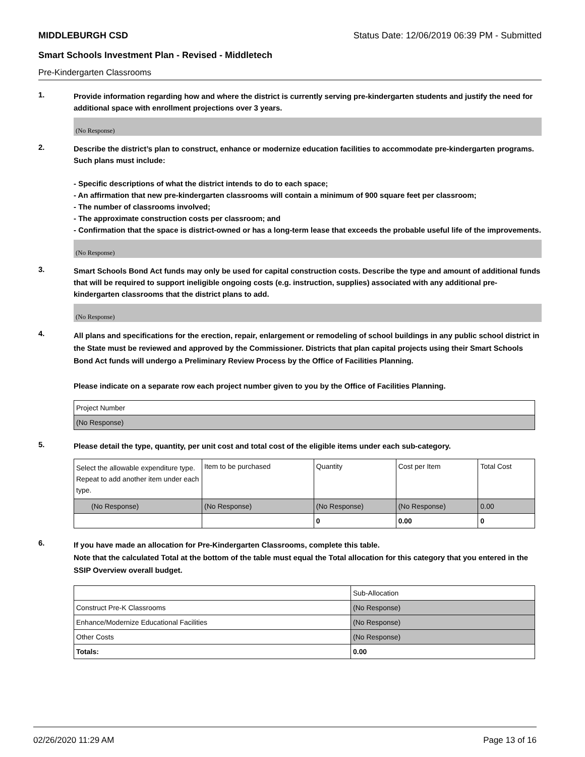MIDDLEBURGH CSD Status Date: 12/06/2019 06:39 PM - Submitted
Smart Schools Investment Plan - Revised - Middletech
Pre-Kindergarten Classrooms
1.
Provide information regarding how and where the district is currently serving pre-kindergarten students and justify the need for additional space with enrollment projections over 3 years.
(No Response)
2.
Describe the district’s plan to construct, enhance or modernize education facilities to accommodate pre-kindergarten programs. Such plans must include:
- Specific descriptions of what the district intends to do to each space;
- An affirmation that new pre-kindergarten classrooms will contain a minimum of 900 square feet per classroom;
- The number of classrooms involved;
- The approximate construction costs per classroom; and
- Confirmation that the space is district-owned or has a long-term lease that exceeds the probable useful life of the improvements.
(No Response)
3.
Smart Schools Bond Act funds may only be used for capital construction costs. Describe the type and amount of additional funds that will be required to support ineligible ongoing costs (e.g. instruction, supplies) associated with any additional pre-kindergarten classrooms that the district plans to add.
(No Response)
4.
All plans and specifications for the erection, repair, enlargement or remodeling of school buildings in any public school district in the State must be reviewed and approved by the Commissioner. Districts that plan capital projects using their Smart Schools Bond Act funds will undergo a Preliminary Review Process by the Office of Facilities Planning.
Please indicate on a separate row each project number given to you by the Office of Facilities Planning.
| Project Number |
| (No Response) |
5.
Please detail the type, quantity, per unit cost and total cost of the eligible items under each sub-category.
| Select the allowable expenditure type. Repeat to add another item under each type. | Item to be purchased | Quantity | Cost per Item | Total Cost |
| (No Response) | (No Response) | (No Response) | (No Response) | 0.00 |
| | | 0 | 0.00 | 0 |
6.
If you have made an allocation for Pre-Kindergarten Classrooms, complete this table.
Note that the calculated Total at the bottom of the table must equal the Total allocation for this category that you entered in the SSIP Overview overall budget.
| | Sub-Allocation |
| Construct Pre-K Classrooms | (No Response) |
| Enhance/Modernize Educational Facilities | (No Response) |
| Other Costs | (No Response) |
| Totals: | 0.00 |
02/26/2020 11:29 AM Page 13 of 16